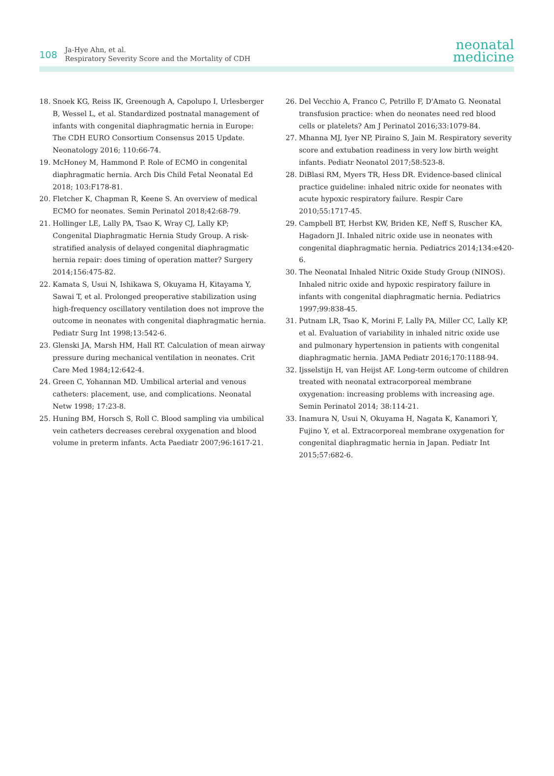108
Ja-Hye Ahn, et al.
Respiratory Severity Score and the Mortality of CDH
neonatal
medicine
18. Snoek KG, Reiss IK, Greenough A, Capolupo I, Urlesberger B, Wessel L, et al. Standardized postnatal management of infants with congenital diaphragmatic hernia in Europe: The CDH EURO Consortium Consensus 2015 Update. Neonatology 2016; 110:66-74.
19. McHoney M, Hammond P. Role of ECMO in congenital diaphragmatic hernia. Arch Dis Child Fetal Neonatal Ed 2018; 103:F178-81.
20. Fletcher K, Chapman R, Keene S. An overview of medical ECMO for neonates. Semin Perinatol 2018;42:68-79.
21. Hollinger LE, Lally PA, Tsao K, Wray CJ, Lally KP; Congenital Diaphragmatic Hernia Study Group. A risk-stratified analysis of delayed congenital diaphragmatic hernia repair: does timing of operation matter? Surgery 2014;156:475-82.
22. Kamata S, Usui N, Ishikawa S, Okuyama H, Kitayama Y, Sawai T, et al. Prolonged preoperative stabilization using high-frequency oscillatory ventilation does not improve the outcome in neonates with congenital diaphragmatic hernia. Pediatr Surg Int 1998;13:542-6.
23. Glenski JA, Marsh HM, Hall RT. Calculation of mean airway pressure during mechanical ventilation in neonates. Crit Care Med 1984;12:642-4.
24. Green C, Yohannan MD. Umbilical arterial and venous catheters: placement, use, and complications. Neonatal Netw 1998; 17:23-8.
25. Huning BM, Horsch S, Roll C. Blood sampling via umbilical vein catheters decreases cerebral oxygenation and blood volume in preterm infants. Acta Paediatr 2007;96:1617-21.
26. Del Vecchio A, Franco C, Petrillo F, D'Amato G. Neonatal transfusion practice: when do neonates need red blood cells or platelets? Am J Perinatol 2016;33:1079-84.
27. Mhanna MJ, Iyer NP, Piraino S, Jain M. Respiratory severity score and extubation readiness in very low birth weight infants. Pediatr Neonatol 2017;58:523-8.
28. DiBlasi RM, Myers TR, Hess DR. Evidence-based clinical practice guideline: inhaled nitric oxide for neonates with acute hypoxic respiratory failure. Respir Care 2010;55:1717-45.
29. Campbell BT, Herbst KW, Briden KE, Neff S, Ruscher KA, Hagadorn JI. Inhaled nitric oxide use in neonates with congenital diaphragmatic hernia. Pediatrics 2014;134:e420-6.
30. The Neonatal Inhaled Nitric Oxide Study Group (NINOS). Inhaled nitric oxide and hypoxic respiratory failure in infants with congenital diaphragmatic hernia. Pediatrics 1997;99:838-45.
31. Putnam LR, Tsao K, Morini F, Lally PA, Miller CC, Lally KP, et al. Evaluation of variability in inhaled nitric oxide use and pulmonary hypertension in patients with congenital diaphragmatic hernia. JAMA Pediatr 2016;170:1188-94.
32. Ijsselstijn H, van Heijst AF. Long-term outcome of children treated with neonatal extracorporeal membrane oxygenation: increasing problems with increasing age. Semin Perinatol 2014; 38:114-21.
33. Inamura N, Usui N, Okuyama H, Nagata K, Kanamori Y, Fujino Y, et al. Extracorporeal membrane oxygenation for congenital diaphragmatic hernia in Japan. Pediatr Int 2015;57:682-6.